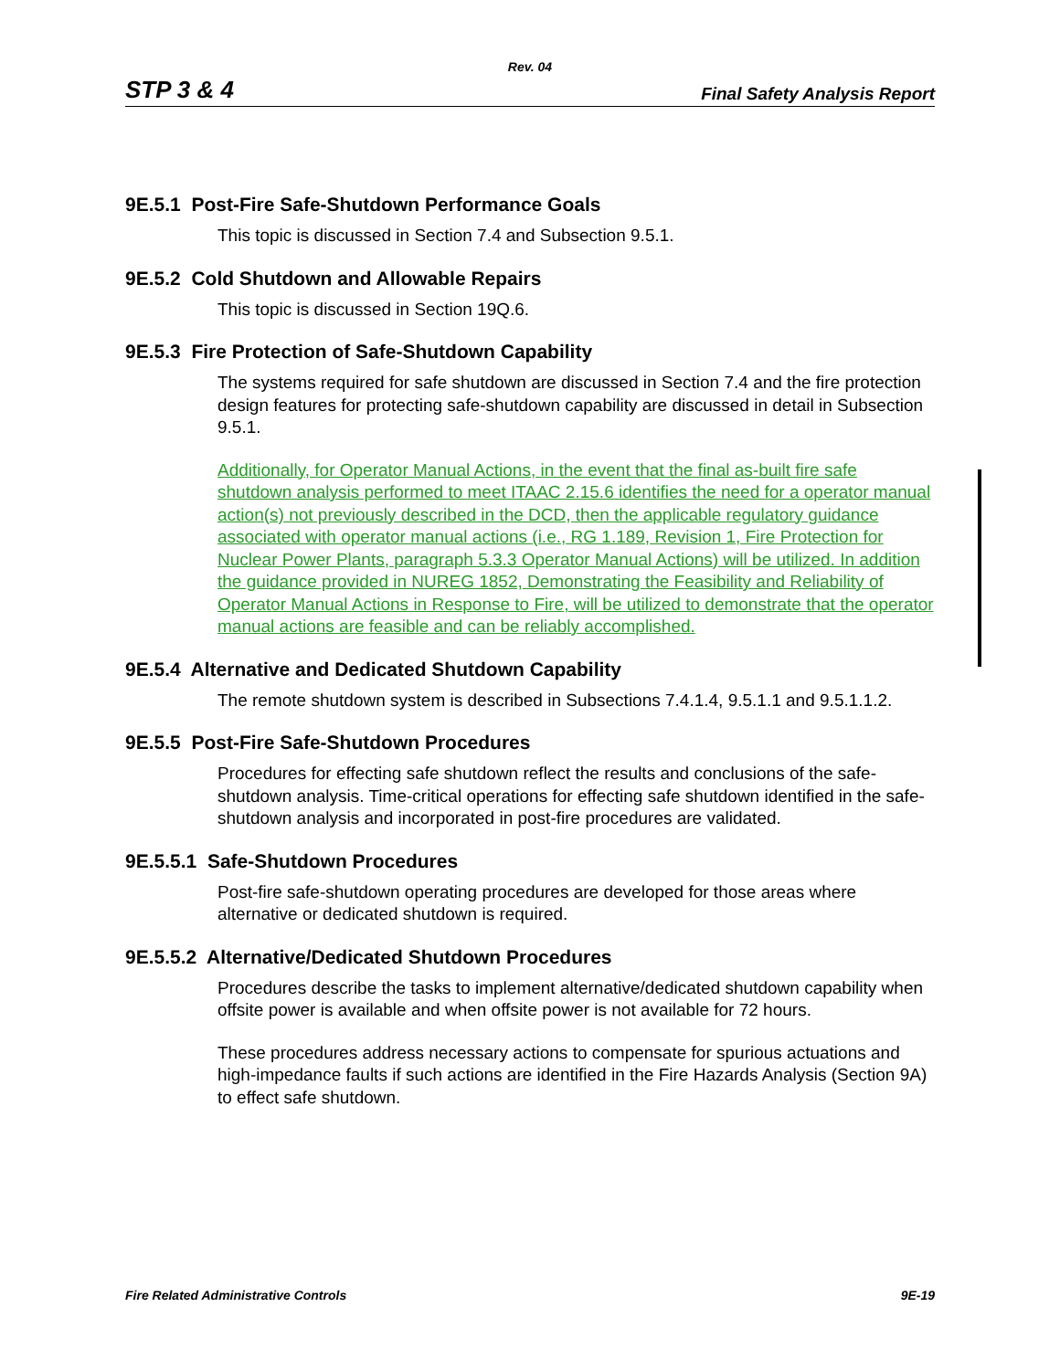Rev. 04
STP 3 & 4 Final Safety Analysis Report
9E.5.1 Post-Fire Safe-Shutdown Performance Goals
This topic is discussed in Section 7.4 and Subsection 9.5.1.
9E.5.2 Cold Shutdown and Allowable Repairs
This topic is discussed in Section 19Q.6.
9E.5.3 Fire Protection of Safe-Shutdown Capability
The systems required for safe shutdown are discussed in Section 7.4 and the fire protection design features for protecting safe-shutdown capability are discussed in detail in Subsection 9.5.1.
Additionally, for Operator Manual Actions, in the event that the final as-built fire safe shutdown analysis performed to meet ITAAC 2.15.6 identifies the need for a operator manual action(s) not previously described in the DCD, then the applicable regulatory guidance associated with operator manual actions (i.e., RG 1.189, Revision 1, Fire Protection for Nuclear Power Plants, paragraph 5.3.3 Operator Manual Actions) will be utilized. In addition the guidance provided in NUREG 1852, Demonstrating the Feasibility and Reliability of Operator Manual Actions in Response to Fire, will be utilized to demonstrate that the operator manual actions are feasible and can be reliably accomplished.
9E.5.4 Alternative and Dedicated Shutdown Capability
The remote shutdown system is described in Subsections 7.4.1.4, 9.5.1.1 and 9.5.1.1.2.
9E.5.5 Post-Fire Safe-Shutdown Procedures
Procedures for effecting safe shutdown reflect the results and conclusions of the safe-shutdown analysis. Time-critical operations for effecting safe shutdown identified in the safe-shutdown analysis and incorporated in post-fire procedures are validated.
9E.5.5.1 Safe-Shutdown Procedures
Post-fire safe-shutdown operating procedures are developed for those areas where alternative or dedicated shutdown is required.
9E.5.5.2 Alternative/Dedicated Shutdown Procedures
Procedures describe the tasks to implement alternative/dedicated shutdown capability when offsite power is available and when offsite power is not available for 72 hours.
These procedures address necessary actions to compensate for spurious actuations and high-impedance faults if such actions are identified in the Fire Hazards Analysis (Section 9A) to effect safe shutdown.
Fire Related Administrative Controls 9E-19